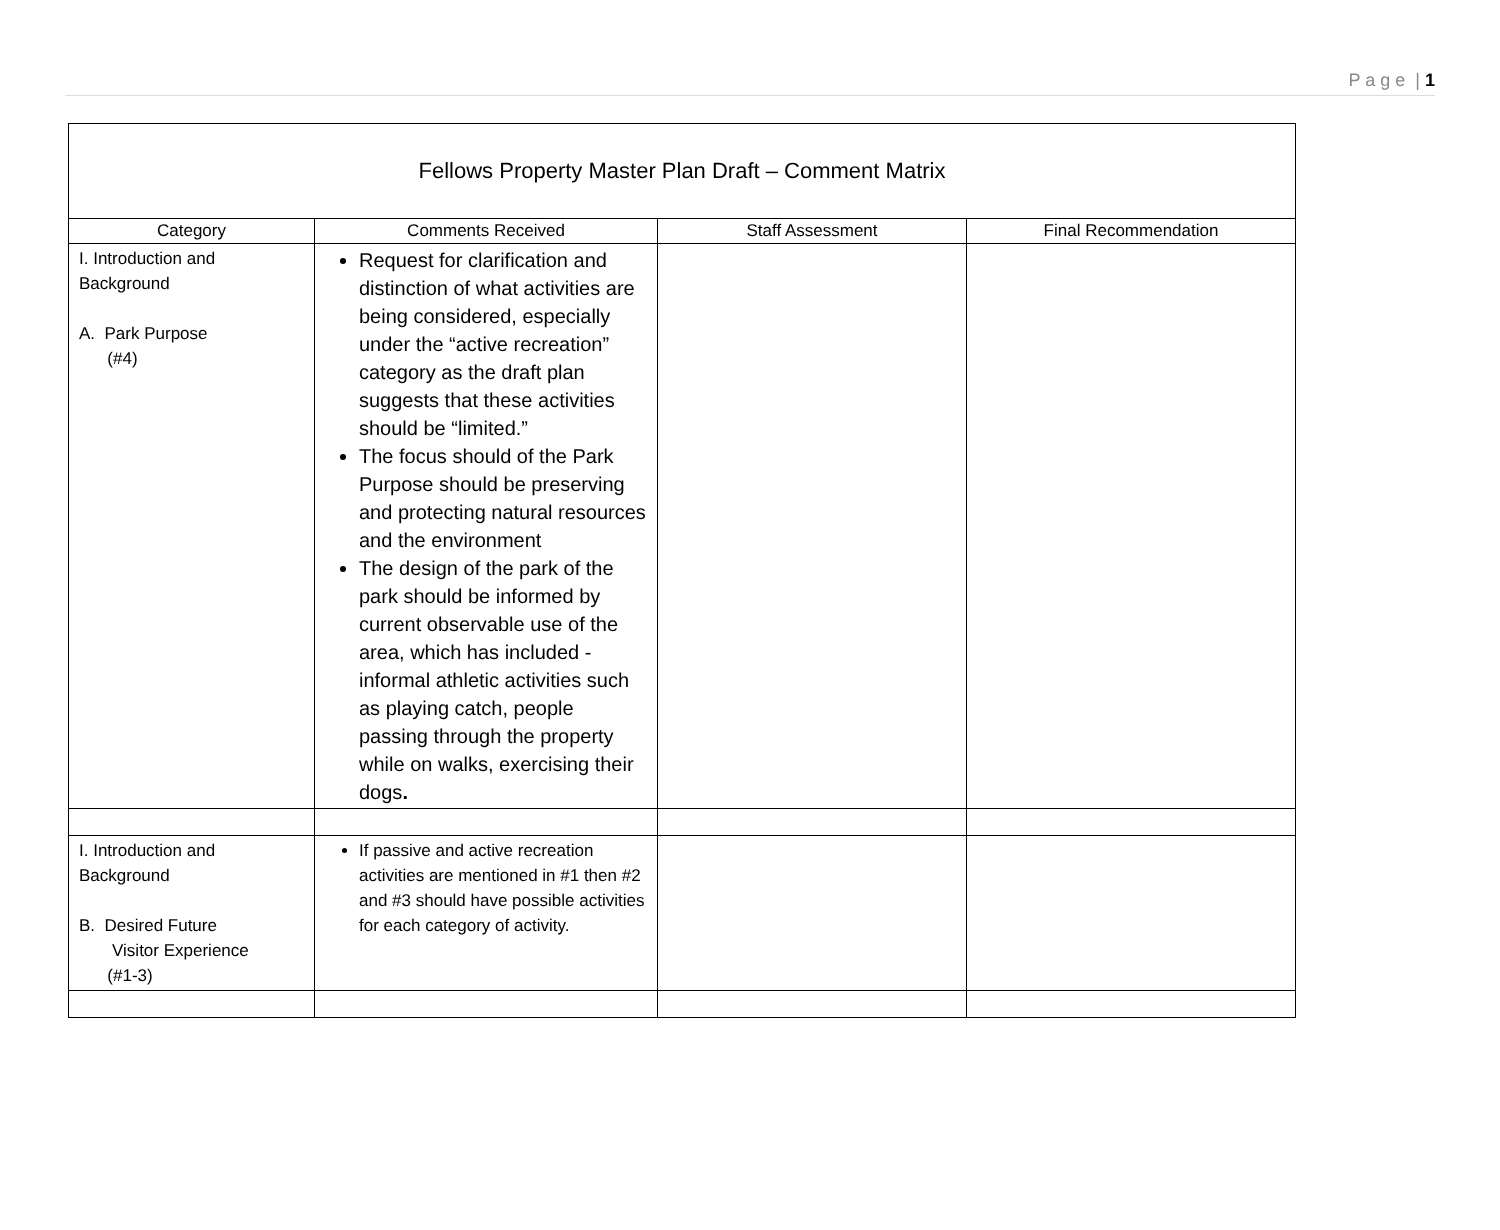P a g e | 1
| Fellows Property Master Plan Draft – Comment Matrix | | | |
| Category | Comments Received | Staff Assessment | Final Recommendation |
| I. Introduction and Background A. Park Purpose (#4) | Request for clarification and distinction of what activities are being considered, especially under the “active recreation” category as the draft plan suggests that these activities should be “limited.” The focus should of the Park Purpose should be preserving and protecting natural resources and the environment The design of the park of the park should be informed by current observable use of the area, which has included - informal athletic activities such as playing catch, people passing through the property while on walks, exercising their dogs . | | |
| I. Introduction and Background B. Desired Future Visitor Experience (#1-3) | If passive and active recreation activities are mentioned in #1 then #2 and #3 should have possible activities for each category of activity. | | |